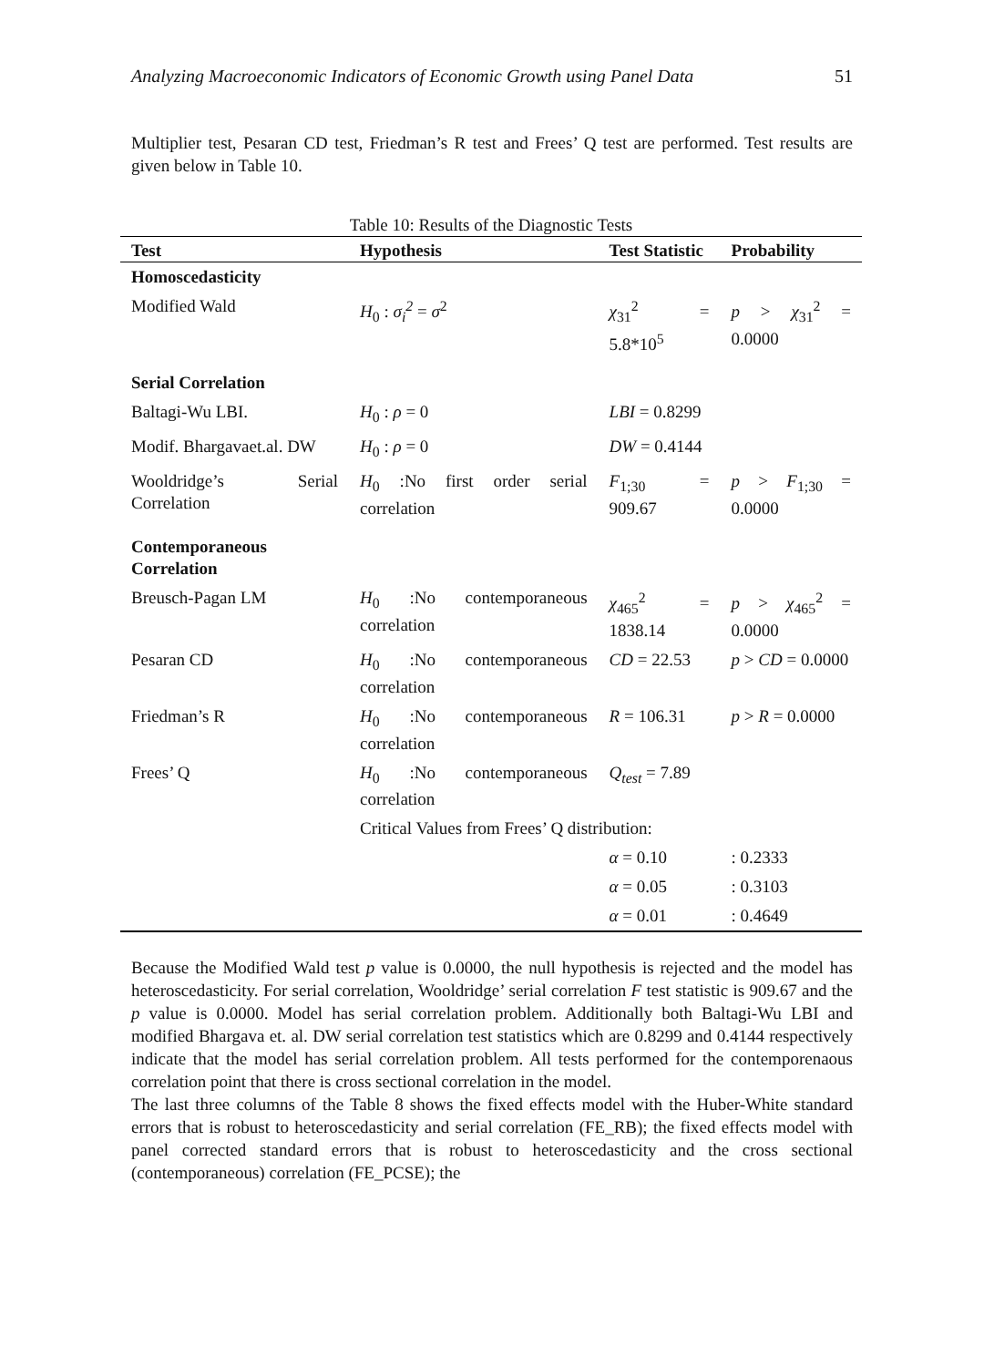Analyzing Macroeconomic Indicators of Economic Growth using Panel Data 51
Multiplier test, Pesaran CD test, Friedman’s R test and Frees’ Q test are performed. Test results are given below in Table 10.
Table 10: Results of the Diagnostic Tests
| Test | Hypothesis | Test Statistic | Probability |
| --- | --- | --- | --- |
| Homoscedasticity | | | |
| Modified Wald | H<sub>0</sub> : σ<sub>i</sub><sup>2</sup> = σ<sup>2</sup> | χ<sub>31</sub><sup>2</sup> = 5.8*10<sup>5</sup> | p > χ<sub>31</sub><sup>2</sup> = 0.0000 |
| Serial Correlation | | | |
| Baltagi-Wu LBI. | H<sub>0</sub> : ρ = 0 | LBI = 0.8299 | |
| Modif. Bhargavaet.al. DW | H<sub>0</sub> : ρ = 0 | DW = 0.4144 | |
| Wooldridge’s Serial Correlation | H<sub>0</sub> :No first order serial correlation | F<sub>1;30</sub> = 909.67 | p > F<sub>1;30</sub> = 0.0000 |
| Contemporaneous Correlation | | | |
| Breusch-Pagan LM | H<sub>0</sub> :No contemporaneous correlation | χ<sub>465</sub><sup>2</sup> = 1838.14 | p > χ<sub>465</sub><sup>2</sup> = 0.0000 |
| Pesaran CD | H<sub>0</sub> :No contemporaneous correlation | CD = 22.53 | p > CD = 0.0000 |
| Friedman’s R | H<sub>0</sub> :No contemporaneous correlation | R = 106.31 | p > R = 0.0000 |
| Frees’ Q | H<sub>0</sub> :No contemporaneous correlation | Q<sub>test</sub> = 7.89 | |
| | Critical Values from Frees’ Q distribution: | | |
| | | α = 0.10 | : 0.2333 |
| | | α = 0.05 | : 0.3103 |
| | | α = 0.01 | : 0.4649 |
Because the Modified Wald test p value is 0.0000, the null hypothesis is rejected and the model has heteroscedasticity. For serial correlation, Wooldridge’ serial correlation F test statistic is 909.67 and the p value is 0.0000. Model has serial correlation problem. Additionally both Baltagi-Wu LBI and modified Bhargava et. al. DW serial correlation test statistics which are 0.8299 and 0.4144 respectively indicate that the model has serial correlation problem. All tests performed for the contemporenaous correlation point that there is cross sectional correlation in the model.
The last three columns of the Table 8 shows the fixed effects model with the Huber-White standard errors that is robust to heteroscedasticity and serial correlation (FE_RB); the fixed effects model with panel corrected standard errors that is robust to heteroscedasticity and the cross sectional (contemporaneous) correlation (FE_PCSE); the